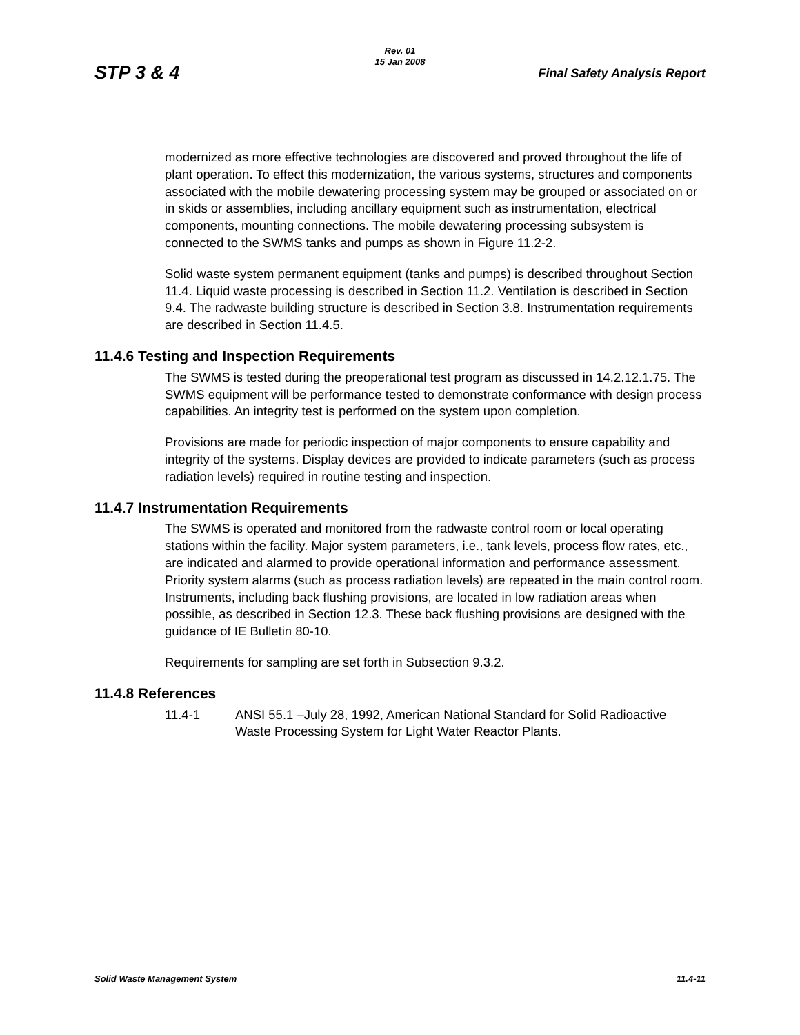STP 3 & 4
Rev. 01
15 Jan 2008
Final Safety Analysis Report
modernized as more effective technologies are discovered and proved throughout the life of plant operation. To effect this modernization, the various systems, structures and components associated with the mobile dewatering processing system may be grouped or associated on or in skids or assemblies, including ancillary equipment such as instrumentation, electrical components, mounting connections. The mobile dewatering processing subsystem is connected to the SWMS tanks and pumps as shown in Figure 11.2-2.
Solid waste system permanent equipment (tanks and pumps) is described throughout Section 11.4. Liquid waste processing is described in Section 11.2. Ventilation is described in Section 9.4. The radwaste building structure is described in Section 3.8. Instrumentation requirements are described in Section 11.4.5.
11.4.6 Testing and Inspection Requirements
The SWMS is tested during the preoperational test program as discussed in 14.2.12.1.75. The SWMS equipment will be performance tested to demonstrate conformance with design process capabilities. An integrity test is performed on the system upon completion.
Provisions are made for periodic inspection of major components to ensure capability and integrity of the systems. Display devices are provided to indicate parameters (such as process radiation levels) required in routine testing and inspection.
11.4.7 Instrumentation Requirements
The SWMS is operated and monitored from the radwaste control room or local operating stations within the facility. Major system parameters, i.e., tank levels, process flow rates, etc., are indicated and alarmed to provide operational information and performance assessment. Priority system alarms (such as process radiation levels) are repeated in the main control room. Instruments, including back flushing provisions, are located in low radiation areas when possible, as described in Section 12.3. These back flushing provisions are designed with the guidance of IE Bulletin 80-10.
Requirements for sampling are set forth in Subsection 9.3.2.
11.4.8 References
11.4-1 ANSI 55.1 –July 28, 1992, American National Standard for Solid Radioactive Waste Processing System for Light Water Reactor Plants.
Solid Waste Management System 11.4-11